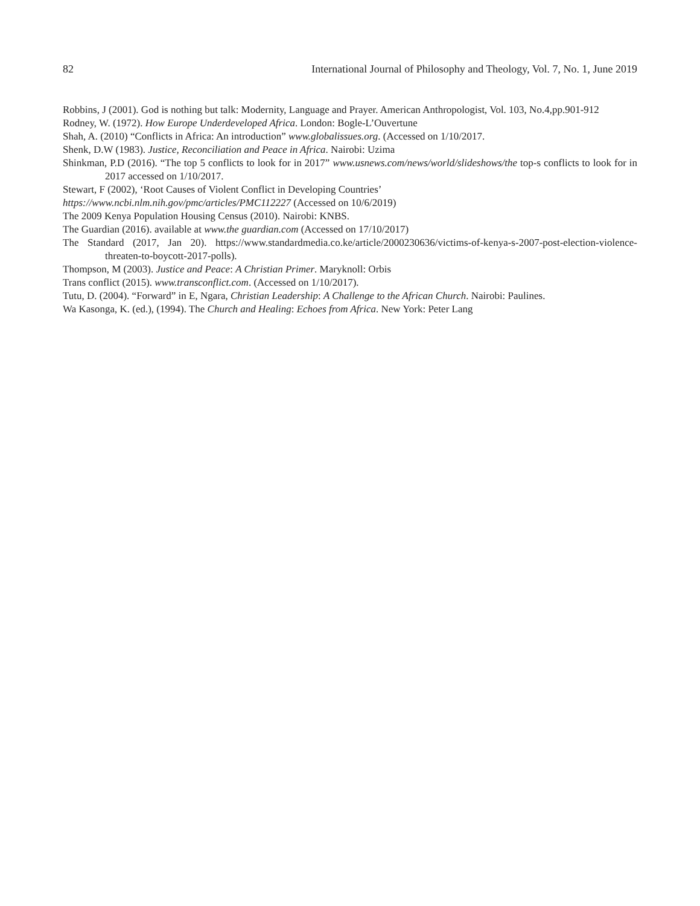82 International Journal of Philosophy and Theology, Vol. 7, No. 1, June 2019
Robbins, J (2001). God is nothing but talk: Modernity, Language and Prayer. American Anthropologist, Vol. 103, No.4,pp.901-912
Rodney, W. (1972). How Europe Underdeveloped Africa. London: Bogle-L’Ouvertune
Shah, A. (2010) “Conflicts in Africa: An introduction” www.globalissues.org. (Accessed on 1/10/2017.
Shenk, D.W (1983). Justice, Reconciliation and Peace in Africa. Nairobi: Uzima
Shinkman, P.D (2016). “The top 5 conflicts to look for in 2017” www.usnews.com/news/world/slideshows/the top-s conflicts to look for in 2017 accessed on 1/10/2017.
Stewart, F (2002), ‘Root Causes of Violent Conflict in Developing Countries’
https://www.ncbi.nlm.nih.gov/pmc/articles/PMC112227 (Accessed on 10/6/2019)
The 2009 Kenya Population Housing Census (2010). Nairobi: KNBS.
The Guardian (2016). available at www.the guardian.com (Accessed on 17/10/2017)
The Standard (2017, Jan 20). https://www.standardmedia.co.ke/article/2000230636/victims-of-kenya-s-2007-post-election-violence-threaten-to-boycott-2017-polls).
Thompson, M (2003). Justice and Peace: A Christian Primer. Maryknoll: Orbis
Trans conflict (2015). www.transconflict.com. (Accessed on 1/10/2017).
Tutu, D. (2004). “Forward” in E, Ngara, Christian Leadership: A Challenge to the African Church. Nairobi: Paulines.
Wa Kasonga, K. (ed.), (1994). The Church and Healing: Echoes from Africa. New York: Peter Lang